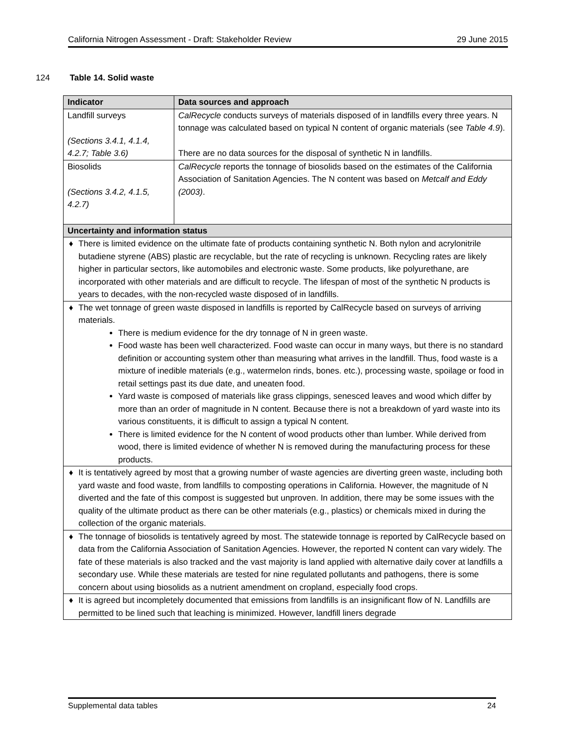California Nitrogen Assessment - Draft: Stakeholder Review 29 June 2015
124 Table 14. Solid waste
| Indicator | Data sources and approach |
| --- | --- |
| Landfill surveys (Sections 3.4.1, 4.1.4, 4.2.7; Table 3.6) | CalRecycle conducts surveys of materials disposed of in landfills every three years. N tonnage was calculated based on typical N content of organic materials (see Table 4.9 ). There are no data sources for the disposal of synthetic N in landfills. |
| Biosolids (Sections 3.4.2, 4.1.5, 4.2.7) | CalRecycle reports the tonnage of biosolids based on the estimates of the California Association of Sanitation Agencies. The N content was based on Metcalf and Eddy (2003) . |
| Uncertainty and information status | |
| ♦ There is limited evidence on the ultimate fate of products containing synthetic N. Both nylon and acrylonitrile butadiene styrene (ABS) plastic are recyclable, but the rate of recycling is unknown. Recycling rates are likely higher in particular sectors, like automobiles and electronic waste. Some products, like polyurethane, are incorporated with other materials and are difficult to recycle. The lifespan of most of the synthetic N products is years to decades, with the non-recycled waste disposed of in landfills. | |
| ♦ The wet tonnage of green waste disposed in landfills is reported by CalRecycle based on surveys of arriving materials. There is medium evidence for the dry tonnage of N in green waste. Food waste has been well characterized. Food waste can occur in many ways, but there is no standard definition or accounting system other than measuring what arrives in the landfill. Thus, food waste is a mixture of inedible materials (e.g., watermelon rinds, bones. etc.), processing waste, spoilage or food in retail settings past its due date, and uneaten food. Yard waste is composed of materials like grass clippings, senesced leaves and wood which differ by more than an order of magnitude in N content. Because there is not a breakdown of yard waste into its various constituents, it is difficult to assign a typical N content. There is limited evidence for the N content of wood products other than lumber. While derived from wood, there is limited evidence of whether N is removed during the manufacturing process for these products. | |
| ♦ It is tentatively agreed by most that a growing number of waste agencies are diverting green waste, including both yard waste and food waste, from landfills to composting operations in California. However, the magnitude of N diverted and the fate of this compost is suggested but unproven. In addition, there may be some issues with the quality of the ultimate product as there can be other materials (e.g., plastics) or chemicals mixed in during the collection of the organic materials. | |
| ♦ The tonnage of biosolids is tentatively agreed by most. The statewide tonnage is reported by CalRecycle based on data from the California Association of Sanitation Agencies. However, the reported N content can vary widely. The fate of these materials is also tracked and the vast majority is land applied with alternative daily cover at landfills a secondary use. While these materials are tested for nine regulated pollutants and pathogens, there is some concern about using biosolids as a nutrient amendment on cropland, especially food crops. | |
| ♦ It is agreed but incompletely documented that emissions from landfills is an insignificant flow of N. Landfills are permitted to be lined such that leaching is minimized. However, landfill liners degrade | |
Supplemental data tables 24